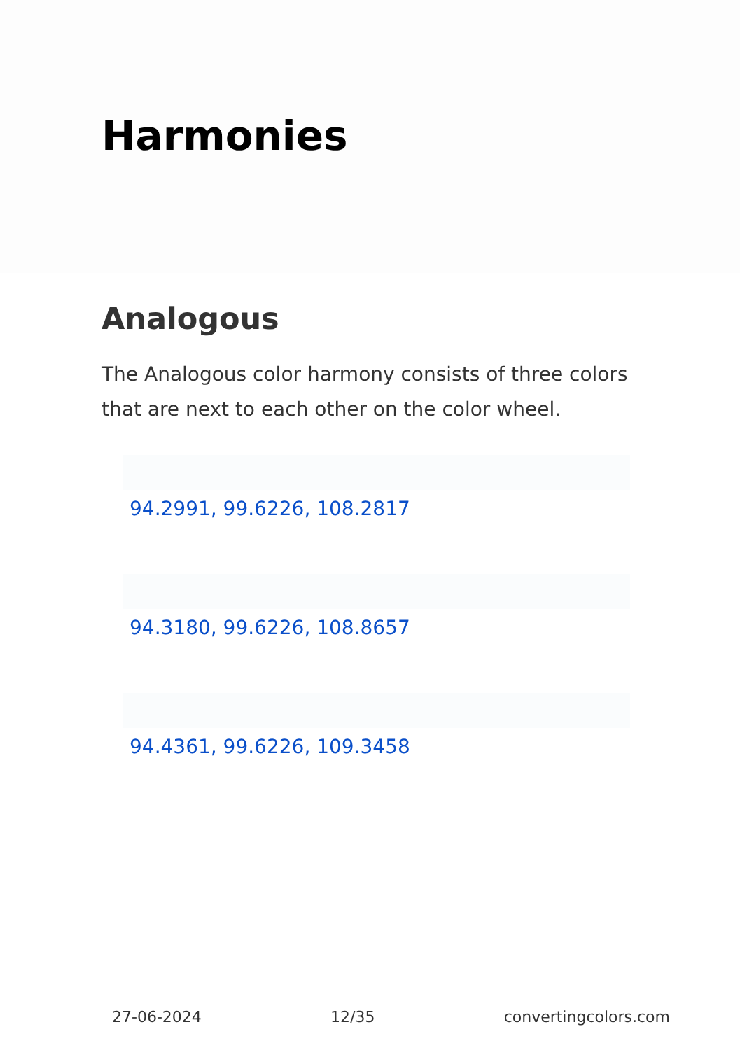Harmonies
Analogous
The Analogous color harmony consists of three colors that are next to each other on the color wheel.
94.2991, 99.6226, 108.2817
94.3180, 99.6226, 108.8657
94.4361, 99.6226, 109.3458
27-06-2024 12/35 convertingcolors.com